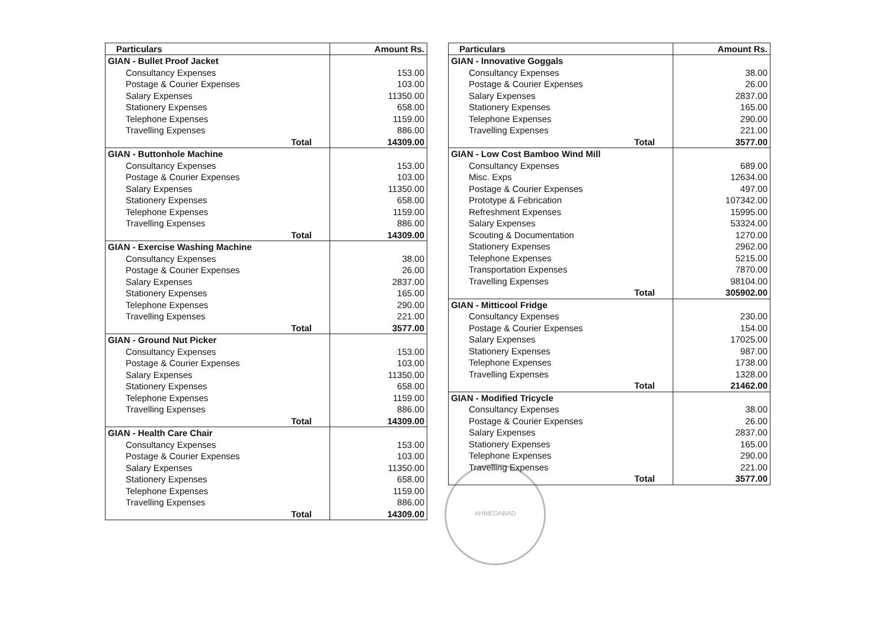| Particulars | Amount Rs. |
| --- | --- |
| GIAN - Bullet Proof Jacket | |
| Consultancy Expenses | 153.00 |
| Postage & Courier Expenses | 103.00 |
| Salary Expenses | 11350.00 |
| Stationery Expenses | 658.00 |
| Telephone Expenses | 1159.00 |
| Travelling Expenses | 886.00 |
| Total | 14309.00 |
| GIAN - Buttonhole Machine | |
| Consultancy Expenses | 153.00 |
| Postage & Courier Expenses | 103.00 |
| Salary Expenses | 11350.00 |
| Stationery Expenses | 658.00 |
| Telephone Expenses | 1159.00 |
| Travelling Expenses | 886.00 |
| Total | 14309.00 |
| GIAN - Exercise Washing Machine | |
| Consultancy Expenses | 38.00 |
| Postage & Courier Expenses | 26.00 |
| Salary Expenses | 2837.00 |
| Stationery Expenses | 165.00 |
| Telephone Expenses | 290.00 |
| Travelling Expenses | 221.00 |
| Total | 3577.00 |
| GIAN - Ground Nut Picker | |
| Consultancy Expenses | 153.00 |
| Postage & Courier Expenses | 103.00 |
| Salary Expenses | 11350.00 |
| Stationery Expenses | 658.00 |
| Telephone Expenses | 1159.00 |
| Travelling Expenses | 886.00 |
| Total | 14309.00 |
| GIAN - Health Care Chair | |
| Consultancy Expenses | 153.00 |
| Postage & Courier Expenses | 103.00 |
| Salary Expenses | 11350.00 |
| Stationery Expenses | 658.00 |
| Telephone Expenses | 1159.00 |
| Travelling Expenses | 886.00 |
| Total | 14309.00 |
| Particulars | Amount Rs. |
| --- | --- |
| GIAN - Innovative Goggals | |
| Consultancy Expenses | 38.00 |
| Postage & Courier Expenses | 26.00 |
| Salary Expenses | 2837.00 |
| Stationery Expenses | 165.00 |
| Telephone Expenses | 290.00 |
| Travelling Expenses | 221.00 |
| Total | 3577.00 |
| GIAN - Low Cost Bamboo Wind Mill | |
| Consultancy Expenses | 689.00 |
| Misc. Exps | 12634.00 |
| Postage & Courier Expenses | 497.00 |
| Prototype & Febrication | 107342.00 |
| Refreshment Expenses | 15995.00 |
| Salary Expenses | 53324.00 |
| Scouting & Documentation | 1270.00 |
| Stationery Expenses | 2962.00 |
| Telephone Expenses | 5215.00 |
| Transportation Expenses | 7870.00 |
| Travelling Expenses | 98104.00 |
| Total | 305902.00 |
| GIAN - Mitticool Fridge | |
| Consultancy Expenses | 230.00 |
| Postage & Courier Expenses | 154.00 |
| Salary Expenses | 17025.00 |
| Stationery Expenses | 987.00 |
| Telephone Expenses | 1738.00 |
| Travelling Expenses | 1328.00 |
| Total | 21462.00 |
| GIAN - Modified Tricycle | |
| Consultancy Expenses | 38.00 |
| Postage & Courier Expenses | 26.00 |
| Salary Expenses | 2837.00 |
| Stationery Expenses | 165.00 |
| Telephone Expenses | 290.00 |
| Travelling Expenses | 221.00 |
| Total | 3577.00 |
AHMEDABAD